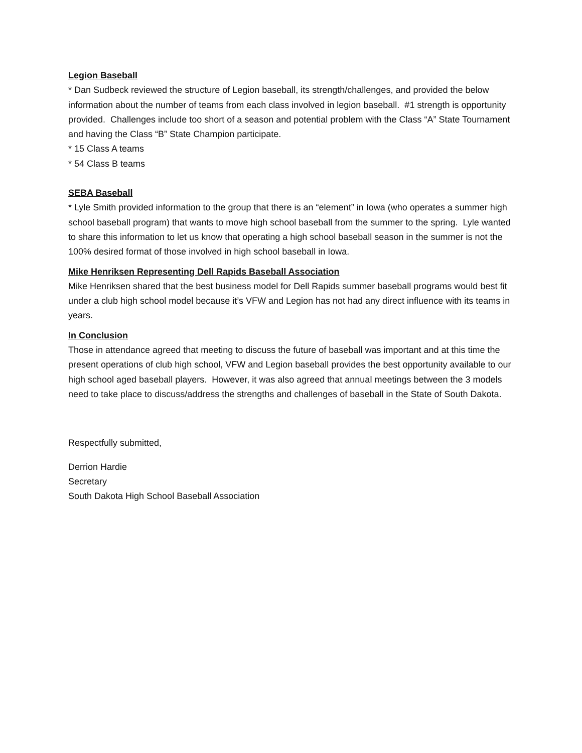Legion Baseball
* Dan Sudbeck reviewed the structure of Legion baseball, its strength/challenges, and provided the below information about the number of teams from each class involved in legion baseball. #1 strength is opportunity provided. Challenges include too short of a season and potential problem with the Class “A” State Tournament and having the Class “B” State Champion participate.
* 15 Class A teams
* 54 Class B teams
SEBA Baseball
* Lyle Smith provided information to the group that there is an “element” in Iowa (who operates a summer high school baseball program) that wants to move high school baseball from the summer to the spring. Lyle wanted to share this information to let us know that operating a high school baseball season in the summer is not the 100% desired format of those involved in high school baseball in Iowa.
Mike Henriksen Representing Dell Rapids Baseball Association
Mike Henriksen shared that the best business model for Dell Rapids summer baseball programs would best fit under a club high school model because it’s VFW and Legion has not had any direct influence with its teams in years.
In Conclusion
Those in attendance agreed that meeting to discuss the future of baseball was important and at this time the present operations of club high school, VFW and Legion baseball provides the best opportunity available to our high school aged baseball players. However, it was also agreed that annual meetings between the 3 models need to take place to discuss/address the strengths and challenges of baseball in the State of South Dakota.
Respectfully submitted,
Derrion Hardie
Secretary
South Dakota High School Baseball Association